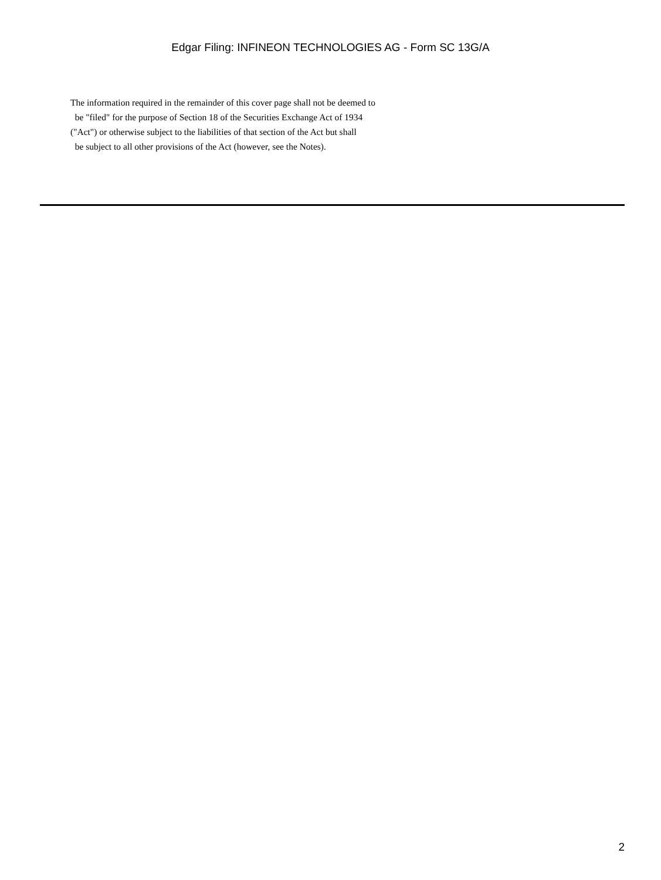Edgar Filing: INFINEON TECHNOLOGIES AG - Form SC 13G/A
The information required in the remainder of this cover page shall not be deemed to be "filed" for the purpose of Section 18 of the Securities Exchange Act of 1934 ("Act") or otherwise subject to the liabilities of that section of the Act but shall be subject to all other provisions of the Act (however, see the Notes).
2